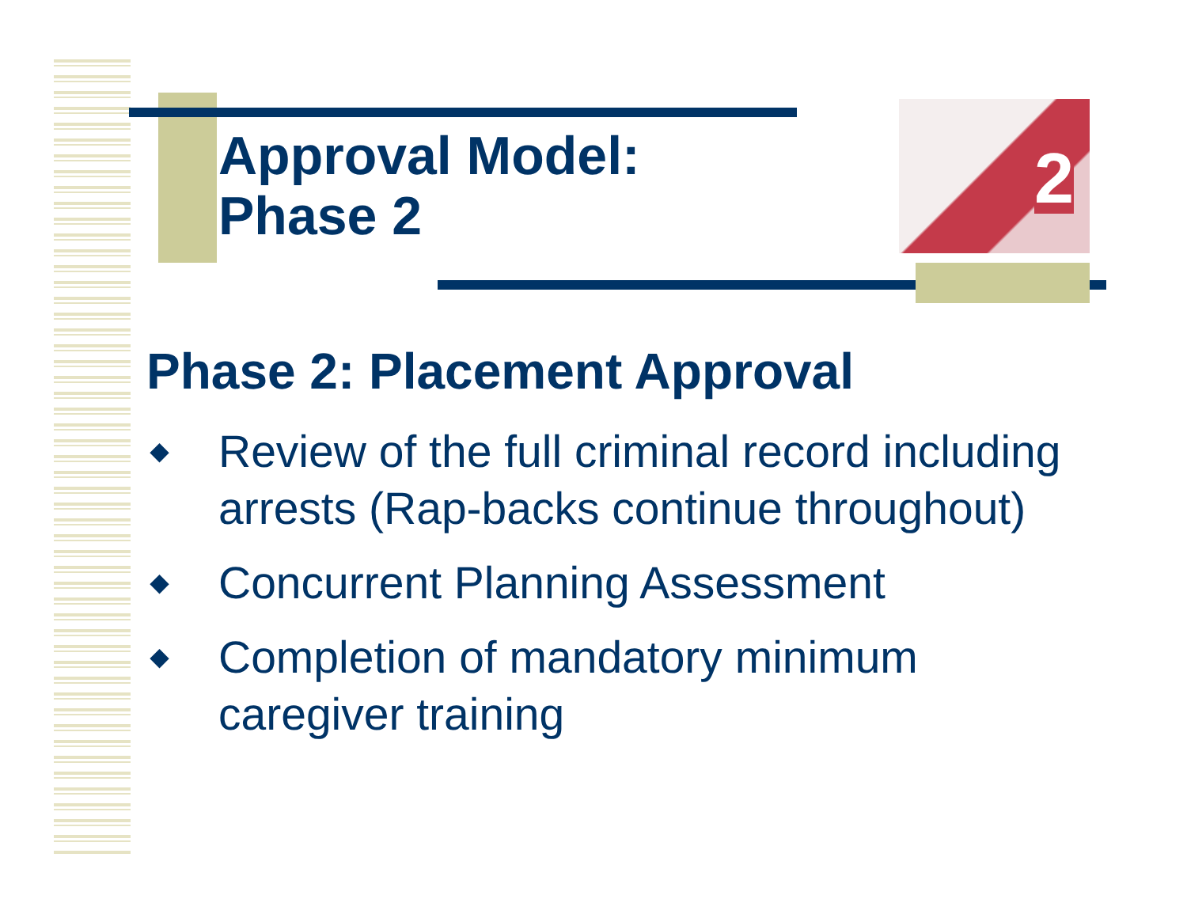2
Approval Model:
Phase 2
Phase 2: Placement Approval
◆ Review of the full criminal record including arrests (Rap-backs continue throughout)
◆ Concurrent Planning Assessment
◆ Completion of mandatory minimum caregiver training